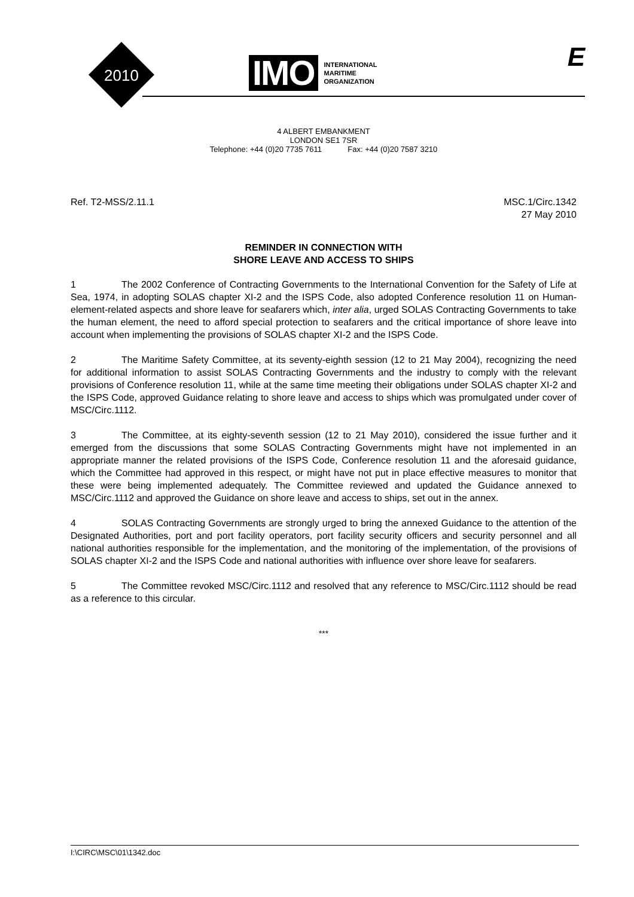2010
IMO
INTERNATIONAL
MARITIME
ORGANIZATION
E
4 ALBERT EMBANKMENT
LONDON SE1 7SR
Telephone: +44 (0)20 7735 7611 Fax: +44 (0)20 7587 3210
Ref. T2-MSS/2.11.1 MSC.1/Circ.1342
27 May 2010
REMINDER IN CONNECTION WITH
SHORE LEAVE AND ACCESS TO SHIPS
1 The 2002 Conference of Contracting Governments to the International Convention for the Safety of Life at Sea, 1974, in adopting SOLAS chapter XI-2 and the ISPS Code, also adopted Conference resolution 11 on Human-element-related aspects and shore leave for seafarers which, inter alia, urged SOLAS Contracting Governments to take the human element, the need to afford special protection to seafarers and the critical importance of shore leave into account when implementing the provisions of SOLAS chapter XI-2 and the ISPS Code.
2 The Maritime Safety Committee, at its seventy-eighth session (12 to 21 May 2004), recognizing the need for additional information to assist SOLAS Contracting Governments and the industry to comply with the relevant provisions of Conference resolution 11, while at the same time meeting their obligations under SOLAS chapter XI-2 and the ISPS Code, approved Guidance relating to shore leave and access to ships which was promulgated under cover of MSC/Circ.1112.
3 The Committee, at its eighty-seventh session (12 to 21 May 2010), considered the issue further and it emerged from the discussions that some SOLAS Contracting Governments might have not implemented in an appropriate manner the related provisions of the ISPS Code, Conference resolution 11 and the aforesaid guidance, which the Committee had approved in this respect, or might have not put in place effective measures to monitor that these were being implemented adequately. The Committee reviewed and updated the Guidance annexed to MSC/Circ.1112 and approved the Guidance on shore leave and access to ships, set out in the annex.
4 SOLAS Contracting Governments are strongly urged to bring the annexed Guidance to the attention of the Designated Authorities, port and port facility operators, port facility security officers and security personnel and all national authorities responsible for the implementation, and the monitoring of the implementation, of the provisions of SOLAS chapter XI-2 and the ISPS Code and national authorities with influence over shore leave for seafarers.
5 The Committee revoked MSC/Circ.1112 and resolved that any reference to MSC/Circ.1112 should be read as a reference to this circular.
***
I:\CIRC\MSC\01\1342.doc